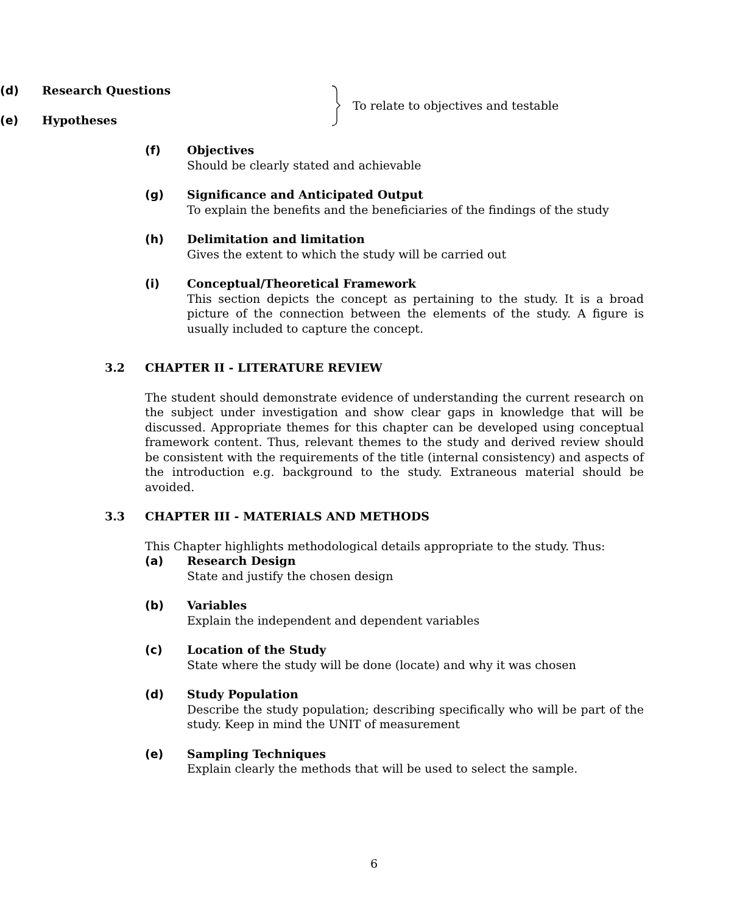(d) Research Questions
(e) Hypotheses
To relate to objectives and testable
(f) Objectives
Should be clearly stated and achievable
(g) Significance and Anticipated Output
To explain the benefits and the beneficiaries of the findings of the study
(h) Delimitation and limitation
Gives the extent to which the study will be carried out
(i) Conceptual/Theoretical Framework
This section depicts the concept as pertaining to the study. It is a broad picture of the connection between the elements of the study. A figure is usually included to capture the concept.
3.2 CHAPTER II - LITERATURE REVIEW
The student should demonstrate evidence of understanding the current research on the subject under investigation and show clear gaps in knowledge that will be discussed. Appropriate themes for this chapter can be developed using conceptual framework content. Thus, relevant themes to the study and derived review should be consistent with the requirements of the title (internal consistency) and aspects of the introduction e.g. background to the study. Extraneous material should be avoided.
3.3 CHAPTER III - MATERIALS AND METHODS
This Chapter highlights methodological details appropriate to the study. Thus:
(a) Research Design
State and justify the chosen design
(b) Variables
Explain the independent and dependent variables
(c) Location of the Study
State where the study will be done (locate) and why it was chosen
(d) Study Population
Describe the study population; describing specifically who will be part of the study. Keep in mind the UNIT of measurement
(e) Sampling Techniques
Explain clearly the methods that will be used to select the sample.
6